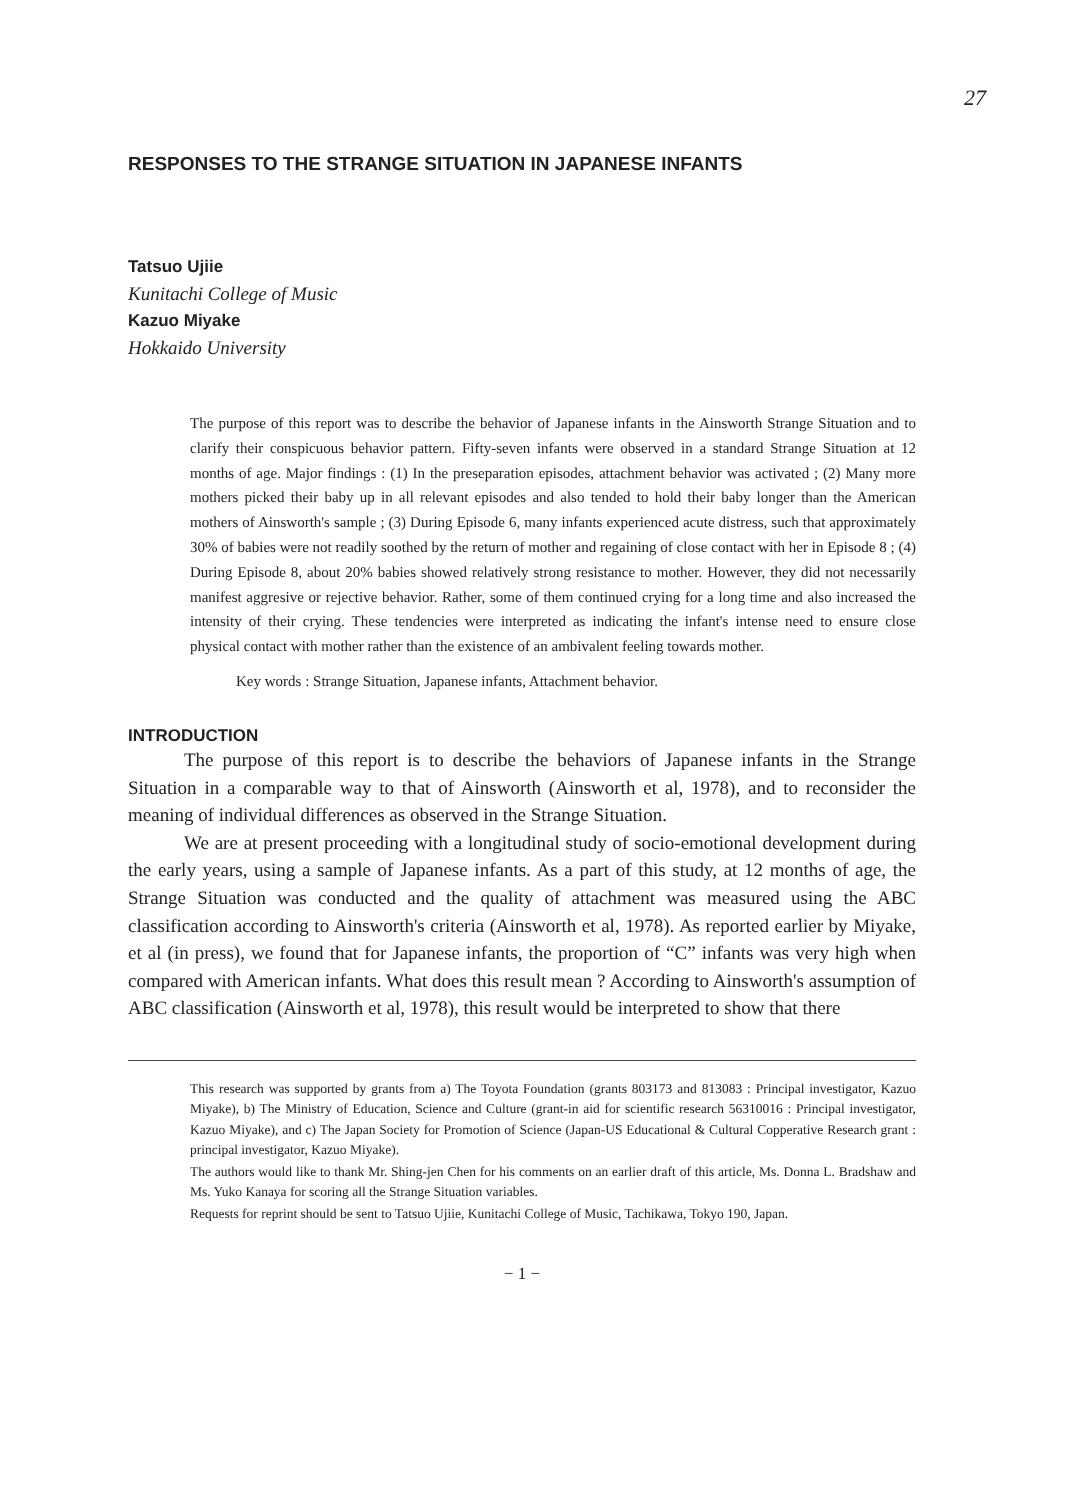27
RESPONSES TO THE STRANGE SITUATION IN JAPANESE INFANTS
Tatsuo Ujiie
Kunitachi College of Music
Kazuo Miyake
Hokkaido University
The purpose of this report was to describe the behavior of Japanese infants in the Ainsworth Strange Situation and to clarify their conspicuous behavior pattern. Fifty-seven infants were observed in a standard Strange Situation at 12 months of age. Major findings : (1) In the preseparation episodes, attachment behavior was activated ; (2) Many more mothers picked their baby up in all relevant episodes and also tended to hold their baby longer than the American mothers of Ainsworth's sample ; (3) During Episode 6, many infants experienced acute distress, such that approximately 30% of babies were not readily soothed by the return of mother and regaining of close contact with her in Episode 8 ; (4) During Episode 8, about 20% babies showed relatively strong resistance to mother. However, they did not necessarily manifest aggresive or rejective behavior. Rather, some of them continued crying for a long time and also increased the intensity of their crying. These tendencies were interpreted as indicating the infant's intense need to ensure close physical contact with mother rather than the existence of an ambivalent feeling towards mother.
Key words : Strange Situation, Japanese infants, Attachment behavior.
INTRODUCTION
The purpose of this report is to describe the behaviors of Japanese infants in the Strange Situation in a comparable way to that of Ainsworth (Ainsworth et al, 1978), and to reconsider the meaning of individual differences as observed in the Strange Situation.
We are at present proceeding with a longitudinal study of socio-emotional development during the early years, using a sample of Japanese infants. As a part of this study, at 12 months of age, the Strange Situation was conducted and the quality of attachment was measured using the ABC classification according to Ainsworth's criteria (Ainsworth et al, 1978). As reported earlier by Miyake, et al (in press), we found that for Japanese infants, the proportion of “C” infants was very high when compared with American infants. What does this result mean ? According to Ainsworth's assumption of ABC classification (Ainsworth et al, 1978), this result would be interpreted to show that there
This research was supported by grants from a) The Toyota Foundation (grants 803173 and 813083 : Principal investigator, Kazuo Miyake), b) The Ministry of Education, Science and Culture (grant-in aid for scientific research 56310016 : Principal investigator, Kazuo Miyake), and c) The Japan Society for Promotion of Science (Japan-US Educational & Cultural Copperative Research grant : principal investigator, Kazuo Miyake).
The authors would like to thank Mr. Shing-jen Chen for his comments on an earlier draft of this article, Ms. Donna L. Bradshaw and Ms. Yuko Kanaya for scoring all the Strange Situation variables.
Requests for reprint should be sent to Tatsuo Ujiie, Kunitachi College of Music, Tachikawa, Tokyo 190, Japan.
− 1 −